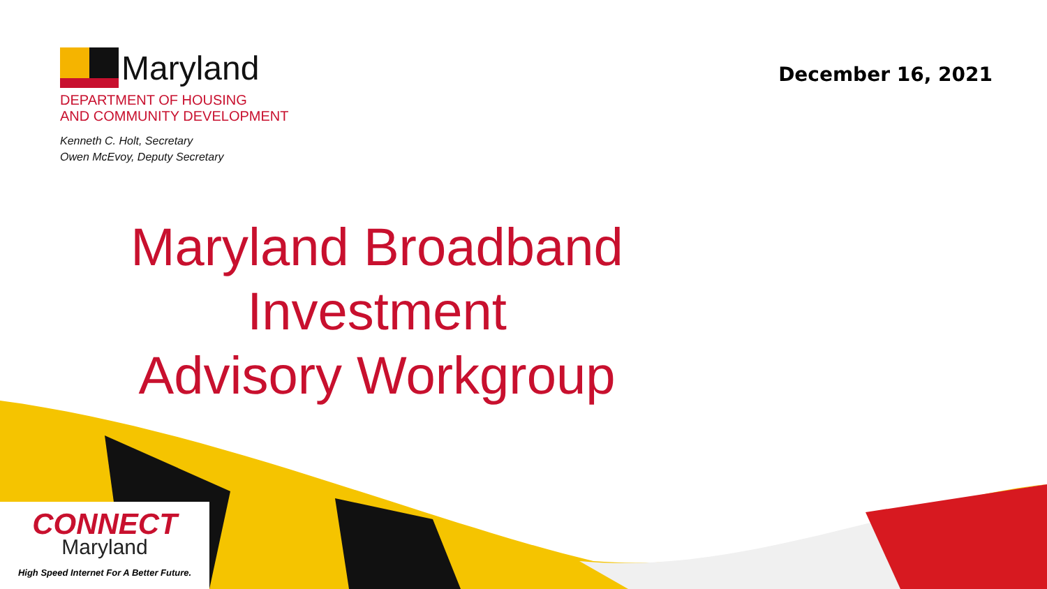Maryland
DEPARTMENT OF HOUSING
AND COMMUNITY DEVELOPMENT
Kenneth C. Holt, Secretary
Owen McEvoy, Deputy Secretary
December 16, 2021
Maryland Broadband
Investment
Advisory Workgroup
CONNECT
Maryland
High Speed Internet For A Better Future.